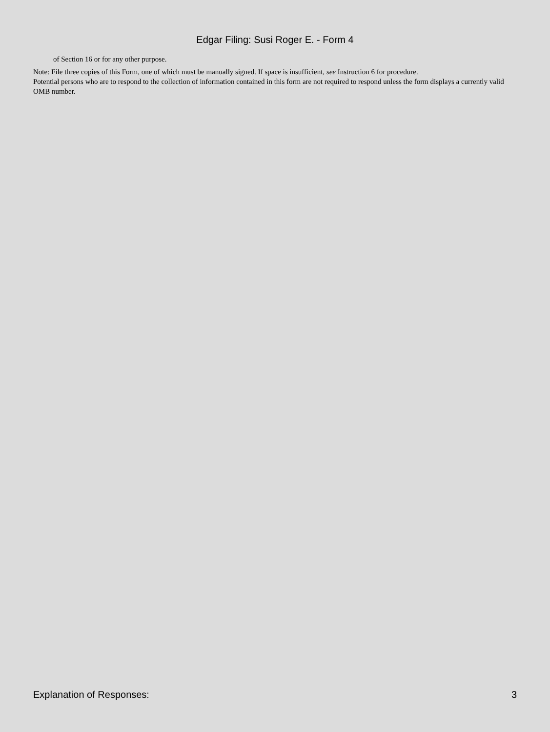Edgar Filing: Susi Roger E. - Form 4
of Section 16 or for any other purpose.
Note: File three copies of this Form, one of which must be manually signed. If space is insufficient, see Instruction 6 for procedure.
Potential persons who are to respond to the collection of information contained in this form are not required to respond unless the form displays a currently valid OMB number.
Explanation of Responses: 3